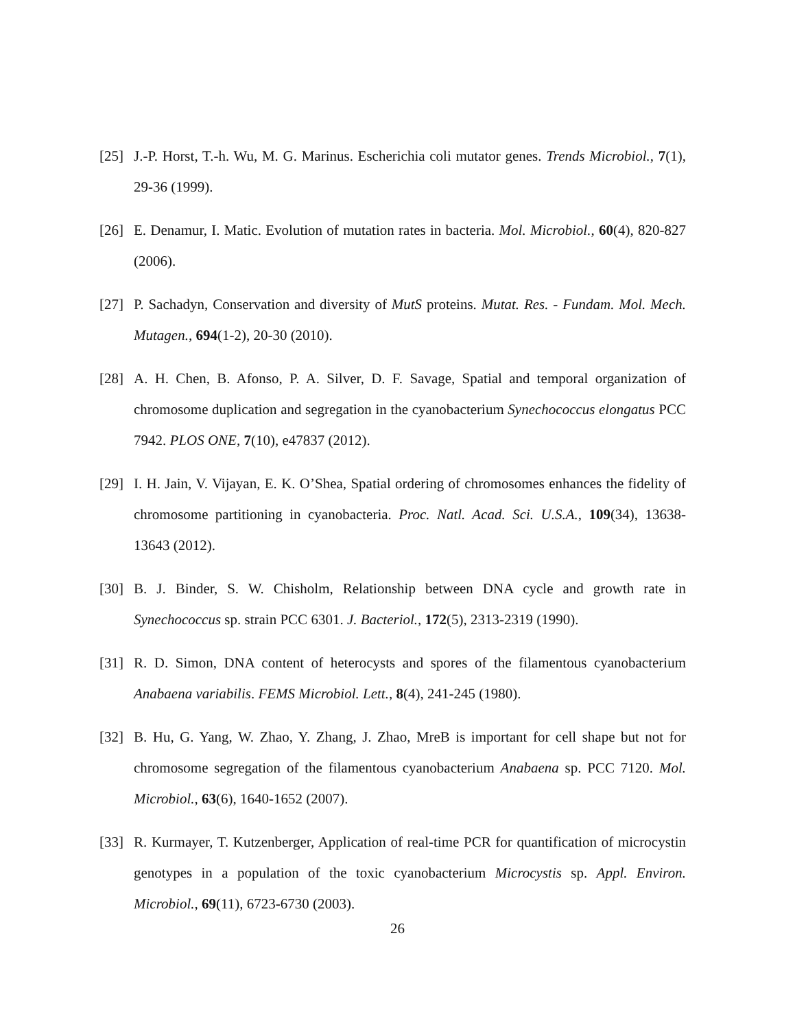[25]
J.-P. Horst, T.-h. Wu, M. G. Marinus. Escherichia coli mutator genes. Trends Microbiol., 7(1), 29-36 (1999).
[26]
E. Denamur, I. Matic. Evolution of mutation rates in bacteria. Mol. Microbiol., 60(4), 820-827 (2006).
[27]
P. Sachadyn, Conservation and diversity of MutS proteins. Mutat. Res. - Fundam. Mol. Mech. Mutagen., 694(1-2), 20-30 (2010).
[28]
A. H. Chen, B. Afonso, P. A. Silver, D. F. Savage, Spatial and temporal organization of chromosome duplication and segregation in the cyanobacterium Synechococcus elongatus PCC 7942. PLOS ONE, 7(10), e47837 (2012).
[29]
I. H. Jain, V. Vijayan, E. K. O’Shea, Spatial ordering of chromosomes enhances the fidelity of chromosome partitioning in cyanobacteria. Proc. Natl. Acad. Sci. U.S.A., 109(34), 13638-13643 (2012).
[30]
B. J. Binder, S. W. Chisholm, Relationship between DNA cycle and growth rate in Synechococcus sp. strain PCC 6301. J. Bacteriol., 172(5), 2313-2319 (1990).
[31]
R. D. Simon, DNA content of heterocysts and spores of the filamentous cyanobacterium Anabaena variabilis. FEMS Microbiol. Lett., 8(4), 241-245 (1980).
[32]
B. Hu, G. Yang, W. Zhao, Y. Zhang, J. Zhao, MreB is important for cell shape but not for chromosome segregation of the filamentous cyanobacterium Anabaena sp. PCC 7120. Mol. Microbiol., 63(6), 1640-1652 (2007).
[33]
R. Kurmayer, T. Kutzenberger, Application of real-time PCR for quantification of microcystin genotypes in a population of the toxic cyanobacterium Microcystis sp. Appl. Environ. Microbiol., 69(11), 6723-6730 (2003).
26